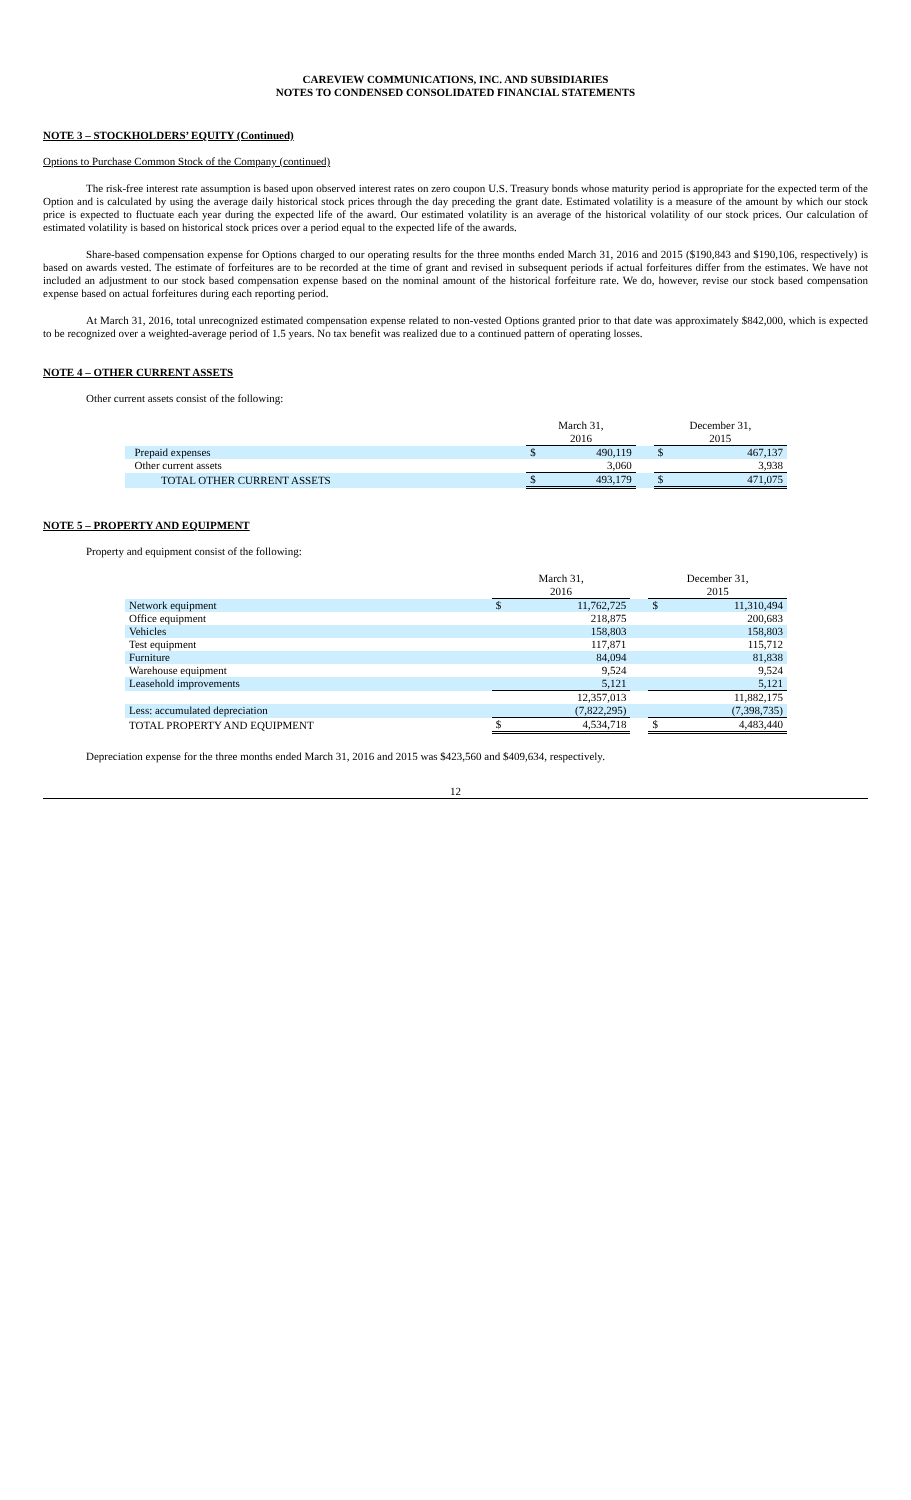CAREVIEW COMMUNICATIONS, INC. AND SUBSIDIARIES
NOTES TO CONDENSED CONSOLIDATED FINANCIAL STATEMENTS
NOTE 3 – STOCKHOLDERS’ EQUITY (Continued)
Options to Purchase Common Stock of the Company (continued)
The risk-free interest rate assumption is based upon observed interest rates on zero coupon U.S. Treasury bonds whose maturity period is appropriate for the expected term of the Option and is calculated by using the average daily historical stock prices through the day preceding the grant date. Estimated volatility is a measure of the amount by which our stock price is expected to fluctuate each year during the expected life of the award. Our estimated volatility is an average of the historical volatility of our stock prices. Our calculation of estimated volatility is based on historical stock prices over a period equal to the expected life of the awards.
Share-based compensation expense for Options charged to our operating results for the three months ended March 31, 2016 and 2015 ($190,843 and $190,106, respectively) is based on awards vested. The estimate of forfeitures are to be recorded at the time of grant and revised in subsequent periods if actual forfeitures differ from the estimates. We have not included an adjustment to our stock based compensation expense based on the nominal amount of the historical forfeiture rate. We do, however, revise our stock based compensation expense based on actual forfeitures during each reporting period.
At March 31, 2016, total unrecognized estimated compensation expense related to non-vested Options granted prior to that date was approximately $842,000, which is expected to be recognized over a weighted-average period of 1.5 years. No tax benefit was realized due to a continued pattern of operating losses.
NOTE 4 – OTHER CURRENT ASSETS
Other current assets consist of the following:
| | March 31, 2016 | | | December 31, 2015 | |
| Prepaid expenses | $ | 490,119 | | $ | 467,137 |
| Other current assets | | 3,060 | | | 3,938 |
| TOTAL OTHER CURRENT ASSETS | $ | 493,179 | | $ | 471,075 |
NOTE 5 – PROPERTY AND EQUIPMENT
Property and equipment consist of the following:
| | March 31, 2016 | | | December 31, 2015 | |
| Network equipment | $ | 11,762,725 | | $ | 11,310,494 |
| Office equipment | | 218,875 | | | 200,683 |
| Vehicles | | 158,803 | | | 158,803 |
| Test equipment | | 117,871 | | | 115,712 |
| Furniture | | 84,094 | | | 81,838 |
| Warehouse equipment | | 9,524 | | | 9,524 |
| Leasehold improvements | | 5,121 | | | 5,121 |
| | | 12,357,013 | | | 11,882,175 |
| Less: accumulated depreciation | | (7,822,295) | | | (7,398,735) |
| TOTAL PROPERTY AND EQUIPMENT | $ | 4,534,718 | | $ | 4,483,440 |
Depreciation expense for the three months ended March 31, 2016 and 2015 was $423,560 and $409,634, respectively.
12